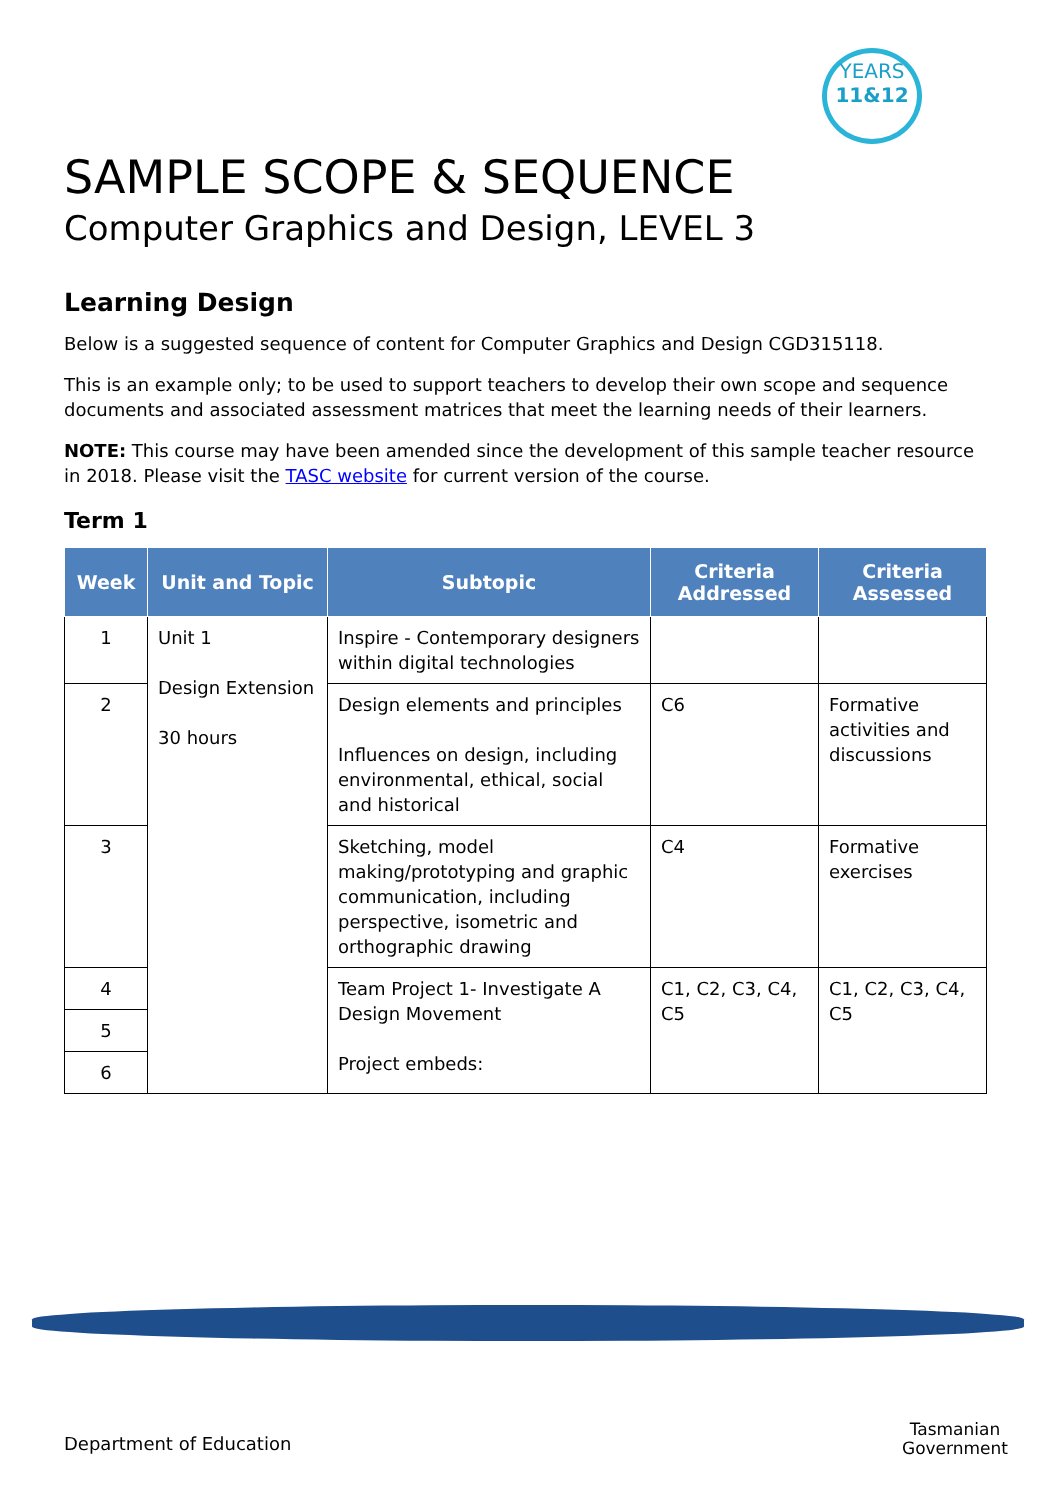YEARS
11&12
SAMPLE SCOPE & SEQUENCE
Computer Graphics and Design, LEVEL 3
Learning Design
Below is a suggested sequence of content for Computer Graphics and Design CGD315118.
This is an example only; to be used to support teachers to develop their own scope and sequence documents and associated assessment matrices that meet the learning needs of their learners.
NOTE: This course may have been amended since the development of this sample teacher resource in 2018. Please visit the TASC website for current version of the course.
Term 1
| Week | Unit and Topic | Subtopic | Criteria Addressed | Criteria Assessed |
| --- | --- | --- | --- | --- |
| 1 | Unit 1 Design Extension 30 hours | Inspire - Contemporary designers within digital technologies | | |
| 2 | | Design elements and principles Influences on design, including environmental, ethical, social and historical | C6 | Formative activities and discussions |
| 3 | | Sketching, model making/prototyping and graphic communication, including perspective, isometric and orthographic drawing | C4 | Formative exercises |
| 4 | | Team Project 1- Investigate A Design Movement Project embeds: | C1, C2, C3, C4, C5 | C1, C2, C3, C4, C5 |
| 5 | | | | |
| 6 | | | | |
Department of Education
Tasmanian
Government